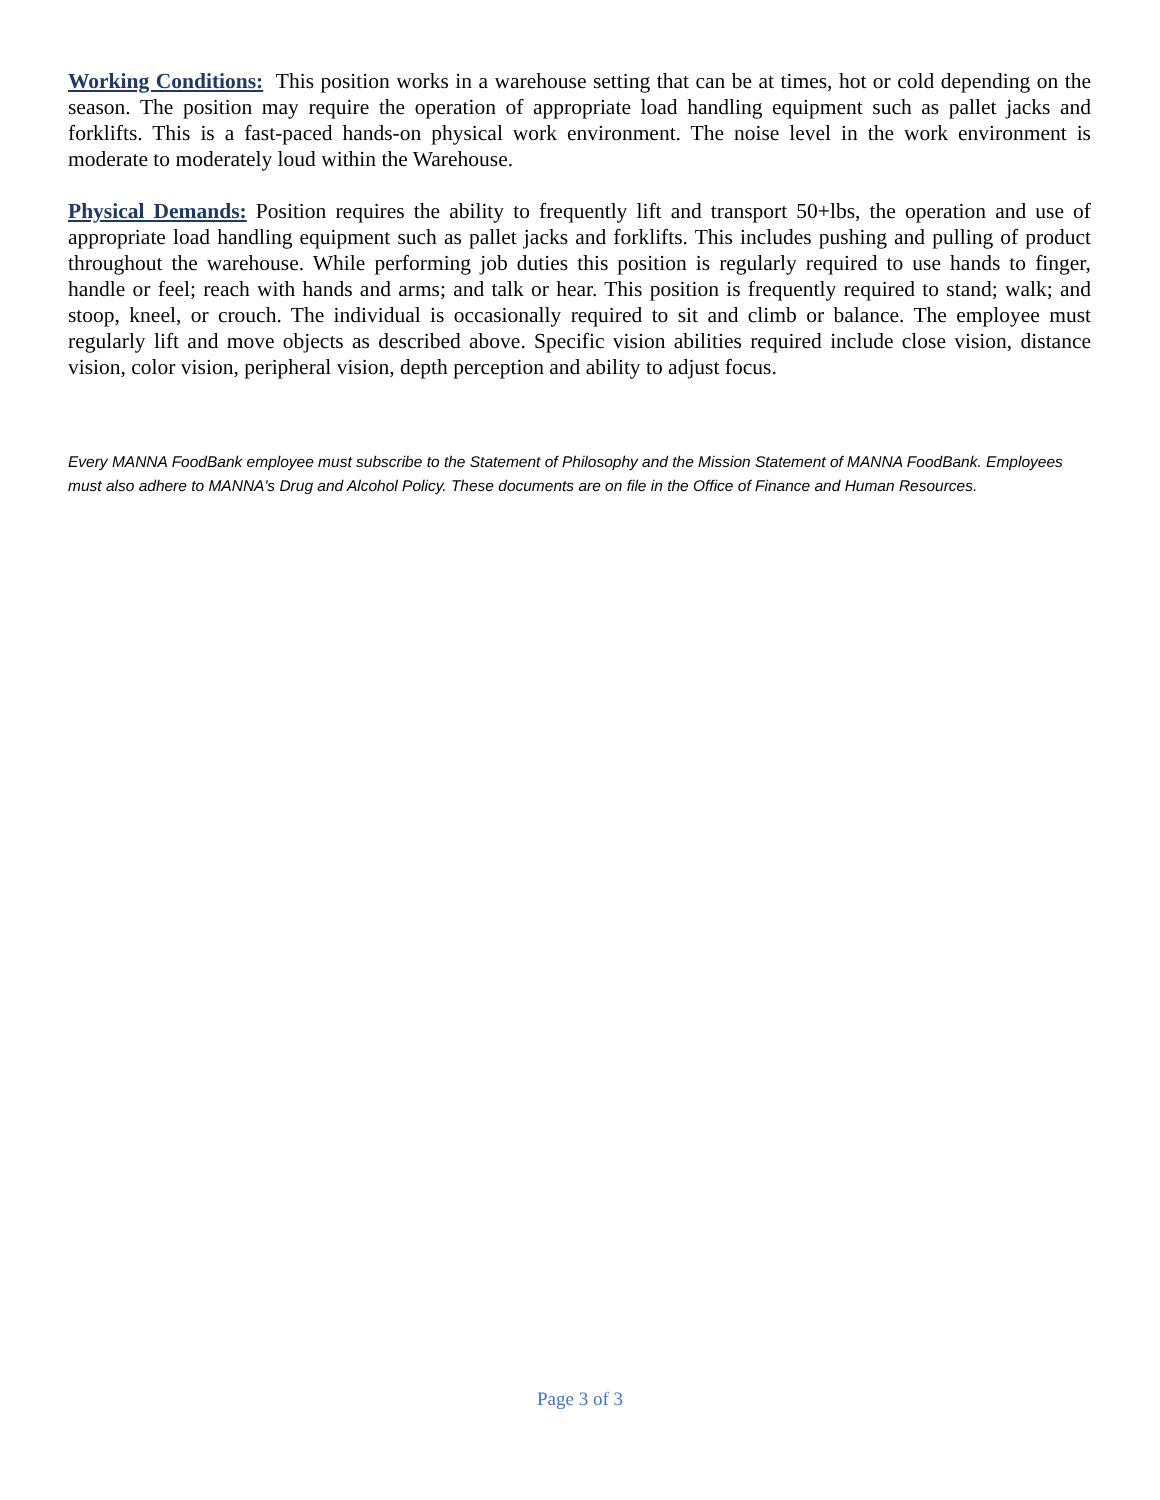Working Conditions: This position works in a warehouse setting that can be at times, hot or cold depending on the season. The position may require the operation of appropriate load handling equipment such as pallet jacks and forklifts. This is a fast-paced hands-on physical work environment. The noise level in the work environment is moderate to moderately loud within the Warehouse.
Physical Demands: Position requires the ability to frequently lift and transport 50+lbs, the operation and use of appropriate load handling equipment such as pallet jacks and forklifts. This includes pushing and pulling of product throughout the warehouse. While performing job duties this position is regularly required to use hands to finger, handle or feel; reach with hands and arms; and talk or hear. This position is frequently required to stand; walk; and stoop, kneel, or crouch. The individual is occasionally required to sit and climb or balance. The employee must regularly lift and move objects as described above. Specific vision abilities required include close vision, distance vision, color vision, peripheral vision, depth perception and ability to adjust focus.
Every MANNA FoodBank employee must subscribe to the Statement of Philosophy and the Mission Statement of MANNA FoodBank. Employees must also adhere to MANNA's Drug and Alcohol Policy. These documents are on file in the Office of Finance and Human Resources.
Page 3 of 3